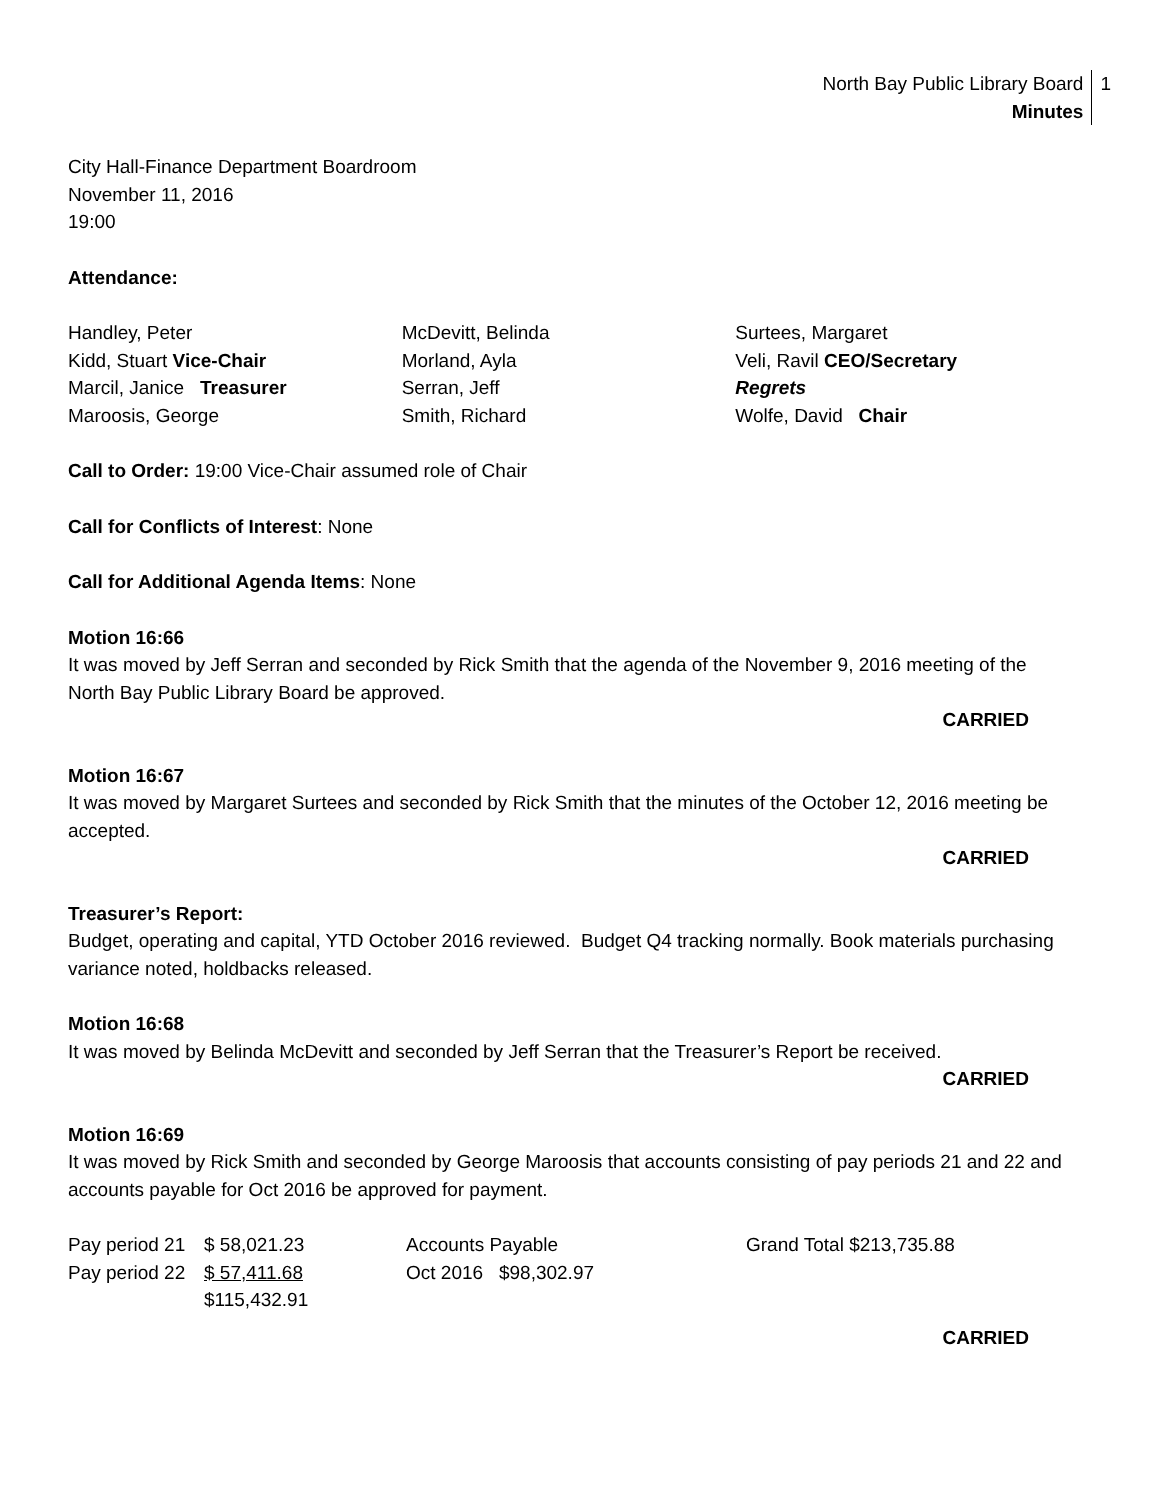North Bay Public Library Board
Minutes
1
City Hall-Finance Department Boardroom
November 11, 2016
19:00
Attendance:
Handley, Peter
Kidd, Stuart Vice-Chair
Marcil, Janice Treasurer
Maroosis, George
McDevitt, Belinda
Morland, Ayla
Serran, Jeff
Smith, Richard
Surtees, Margaret
Veli, Ravil CEO/Secretary
Regrets
Wolfe, David Chair
Call to Order: 19:00 Vice-Chair assumed role of Chair
Call for Conflicts of Interest: None
Call for Additional Agenda Items: None
Motion 16:66
It was moved by Jeff Serran and seconded by Rick Smith that the agenda of the November 9, 2016 meeting of the North Bay Public Library Board be approved.
CARRIED
Motion 16:67
It was moved by Margaret Surtees and seconded by Rick Smith that the minutes of the October 12, 2016 meeting be accepted.
CARRIED
Treasurer’s Report:
Budget, operating and capital, YTD October 2016 reviewed. Budget Q4 tracking normally. Book materials purchasing variance noted, holdbacks released.
Motion 16:68
It was moved by Belinda McDevitt and seconded by Jeff Serran that the Treasurer’s Report be received.
CARRIED
Motion 16:69
It was moved by Rick Smith and seconded by George Maroosis that accounts consisting of pay periods 21 and 22 and accounts payable for Oct 2016 be approved for payment.
| Pay period 21 | $ 58,021.23 | Accounts Payable | Grand Total $213,735.88 |
| Pay period 22 | $ 57,411.68 | Oct 2016 $98,302.97 | |
| | $115,432.91 | | |
CARRIED